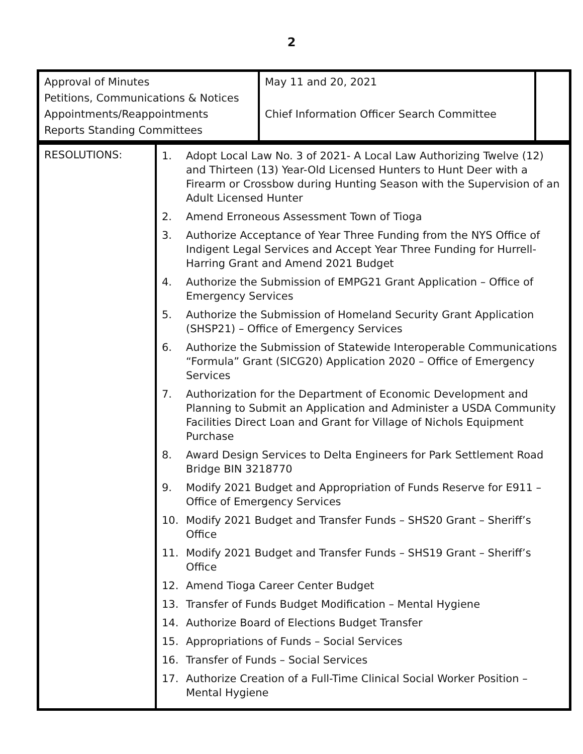2
| Approval of Minutes Petitions, Communications & Notices Appointments/Reappointments Reports Standing Committees | May 11 and 20, 2021 Chief Information Officer Search Committee | |
| RESOLUTIONS: | 1. Adopt Local Law No. 3 of 2021- A Local Law Authorizing Twelve (12) and Thirteen (13) Year-Old Licensed Hunters to Hunt Deer with a Firearm or Crossbow during Hunting Season with the Supervision of an Adult Licensed Hunter 2. Amend Erroneous Assessment Town of Tioga 3. Authorize Acceptance of Year Three Funding from the NYS Office of Indigent Legal Services and Accept Year Three Funding for Hurrell-Harring Grant and Amend 2021 Budget 4. Authorize the Submission of EMPG21 Grant Application – Office of Emergency Services 5. Authorize the Submission of Homeland Security Grant Application (SHSP21) – Office of Emergency Services 6. Authorize the Submission of Statewide Interoperable Communications “Formula” Grant (SICG20) Application 2020 – Office of Emergency Services 7. Authorization for the Department of Economic Development and Planning to Submit an Application and Administer a USDA Community Facilities Direct Loan and Grant for Village of Nichols Equipment Purchase 8. Award Design Services to Delta Engineers for Park Settlement Road Bridge BIN 3218770 9. Modify 2021 Budget and Appropriation of Funds Reserve for E911 – Office of Emergency Services 10. Modify 2021 Budget and Transfer Funds – SHS20 Grant – Sheriff’s Office 11. Modify 2021 Budget and Transfer Funds – SHS19 Grant – Sheriff’s Office 12. Amend Tioga Career Center Budget 13. Transfer of Funds Budget Modification – Mental Hygiene 14. Authorize Board of Elections Budget Transfer 15. Appropriations of Funds – Social Services 16. Transfer of Funds – Social Services 17. Authorize Creation of a Full-Time Clinical Social Worker Position – Mental Hygiene |